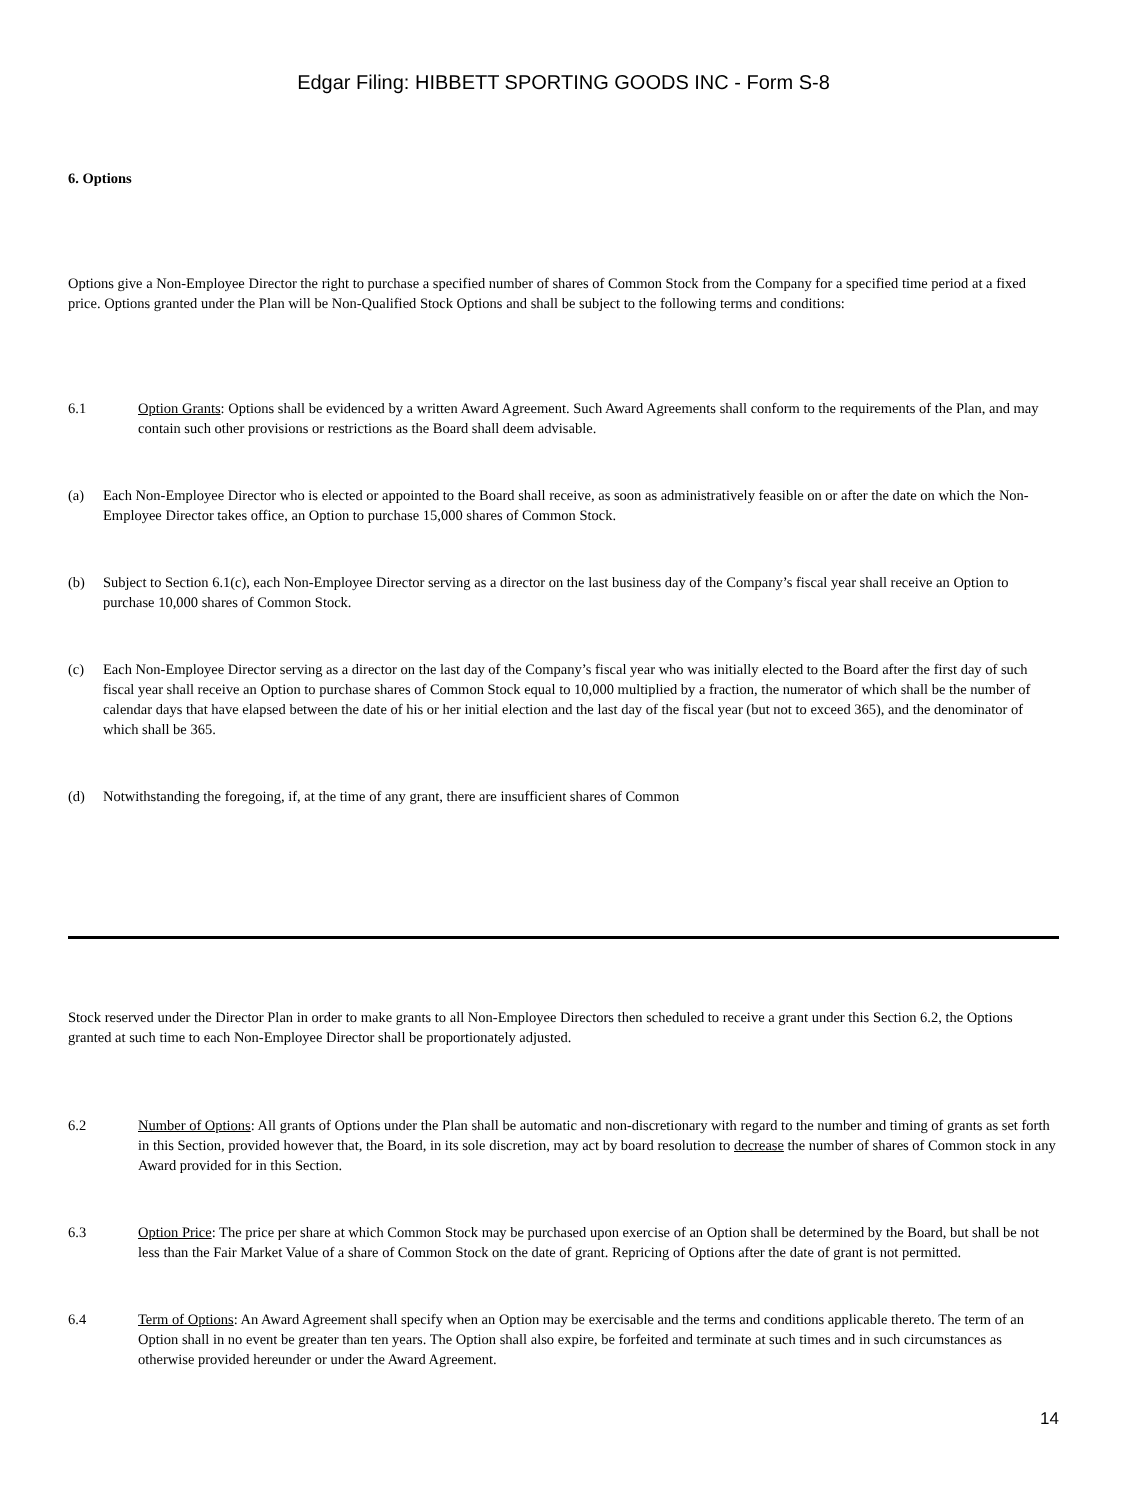Edgar Filing: HIBBETT SPORTING GOODS INC - Form S-8
6. Options
Options give a Non-Employee Director the right to purchase a specified number of shares of Common Stock from the Company for a specified time period at a fixed price. Options granted under the Plan will be Non-Qualified Stock Options and shall be subject to the following terms and conditions:
6.1 Option Grants: Options shall be evidenced by a written Award Agreement. Such Award Agreements shall conform to the requirements of the Plan, and may contain such other provisions or restrictions as the Board shall deem advisable.
(a) Each Non-Employee Director who is elected or appointed to the Board shall receive, as soon as administratively feasible on or after the date on which the Non-Employee Director takes office, an Option to purchase 15,000 shares of Common Stock.
(b) Subject to Section 6.1(c), each Non-Employee Director serving as a director on the last business day of the Company’s fiscal year shall receive an Option to purchase 10,000 shares of Common Stock.
(c) Each Non-Employee Director serving as a director on the last day of the Company’s fiscal year who was initially elected to the Board after the first day of such fiscal year shall receive an Option to purchase shares of Common Stock equal to 10,000 multiplied by a fraction, the numerator of which shall be the number of calendar days that have elapsed between the date of his or her initial election and the last day of the fiscal year (but not to exceed 365), and the denominator of which shall be 365.
(d) Notwithstanding the foregoing, if, at the time of any grant, there are insufficient shares of Common
Stock reserved under the Director Plan in order to make grants to all Non-Employee Directors then scheduled to receive a grant under this Section 6.2, the Options granted at such time to each Non-Employee Director shall be proportionately adjusted.
6.2 Number of Options: All grants of Options under the Plan shall be automatic and non-discretionary with regard to the number and timing of grants as set forth in this Section, provided however that, the Board, in its sole discretion, may act by board resolution to decrease the number of shares of Common stock in any Award provided for in this Section.
6.3 Option Price: The price per share at which Common Stock may be purchased upon exercise of an Option shall be determined by the Board, but shall be not less than the Fair Market Value of a share of Common Stock on the date of grant. Repricing of Options after the date of grant is not permitted.
6.4 Term of Options: An Award Agreement shall specify when an Option may be exercisable and the terms and conditions applicable thereto. The term of an Option shall in no event be greater than ten years. The Option shall also expire, be forfeited and terminate at such times and in such circumstances as otherwise provided hereunder or under the Award Agreement.
14